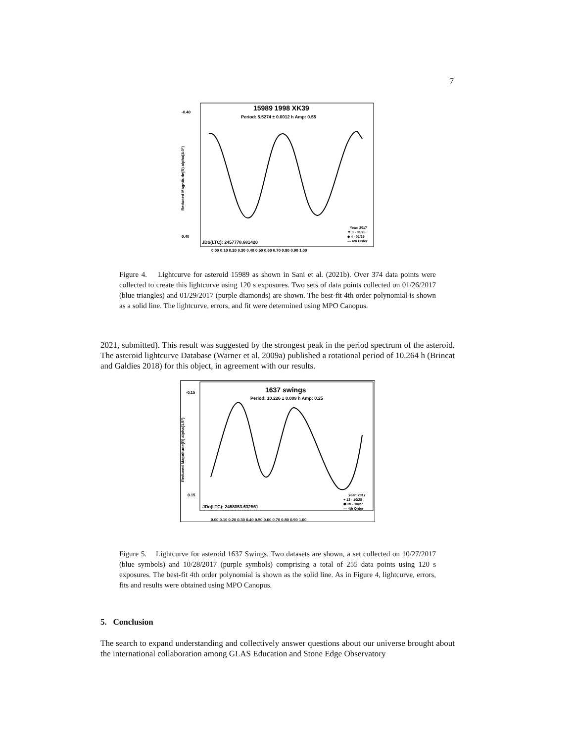7
15989 1998 XK39
Period: 5.5274 ± 0.0012 h Amp: 0.55
JDo(LTC): 2457778.681420
-0.40
0.40
Reduced Magnitude(R) alpha(4.0°)
0.00 0.10 0.20 0.30 0.40 0.50 0.60 0.70 0.80 0.90 1.00
Year: 2017
▼ 3 - 01/25
◆ 4 - 01/29
— 4th Order
Figure 4. Lightcurve for asteroid 15989 as shown in Sani et al. (2021b). Over 374 data points were collected to create this lightcurve using 120 s exposures. Two sets of data points collected on 01/26/2017 (blue triangles) and 01/29/2017 (purple diamonds) are shown. The best-fit 4th order polynomial is shown as a solid line. The lightcurve, errors, and fit were determined using MPO Canopus.
2021, submitted). This result was suggested by the strongest peak in the period spectrum of the asteroid. The asteroid lightcurve Database (Warner et al. 2009a) published a rotational period of 10.264 h (Brincat and Galdies 2018) for this object, in agreement with our results.
1637 swings
Period: 10.226 ± 0.009 h Amp: 0.25
JDo(LTC): 2458053.632561
-0.15
0.15
Reduced Magnitude(R) alpha(1.5°)
0.00 0.10 0.20 0.30 0.40 0.50 0.60 0.70 0.80 0.90 1.00
Year: 2017
+ 13 - 10/28
✱ 39 - 10/27
— 4th Order
Figure 5. Lightcurve for asteroid 1637 Swings. Two datasets are shown, a set collected on 10/27/2017 (blue symbols) and 10/28/2017 (purple symbols) comprising a total of 255 data points using 120 s exposures. The best-fit 4th order polynomial is shown as the solid line. As in Figure 4, lightcurve, errors, fits and results were obtained using MPO Canopus.
5. Conclusion
The search to expand understanding and collectively answer questions about our universe brought about the international collaboration among GLAS Education and Stone Edge Observatory